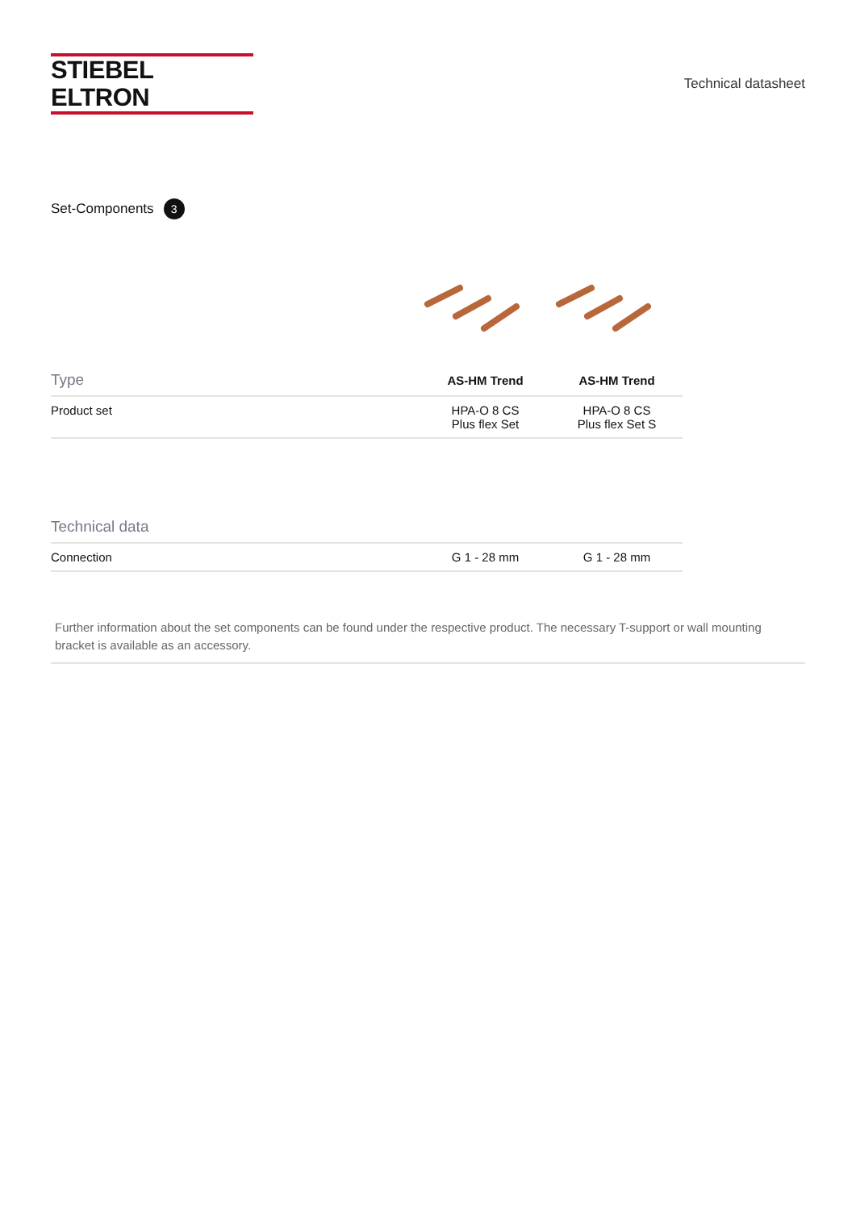STIEBEL ELTRON
Technical datasheet
Set-Components 3
| Type | AS-HM Trend | AS-HM Trend |
| --- | --- | --- |
| Product set | HPA-O 8 CS Plus flex Set | HPA-O 8 CS Plus flex Set S |
| Technical data | | |
| --- | --- | --- |
| Connection | G 1 - 28 mm | G 1 - 28 mm |
Further information about the set components can be found under the respective product. The necessary T-support or wall mounting bracket is available as an accessory.